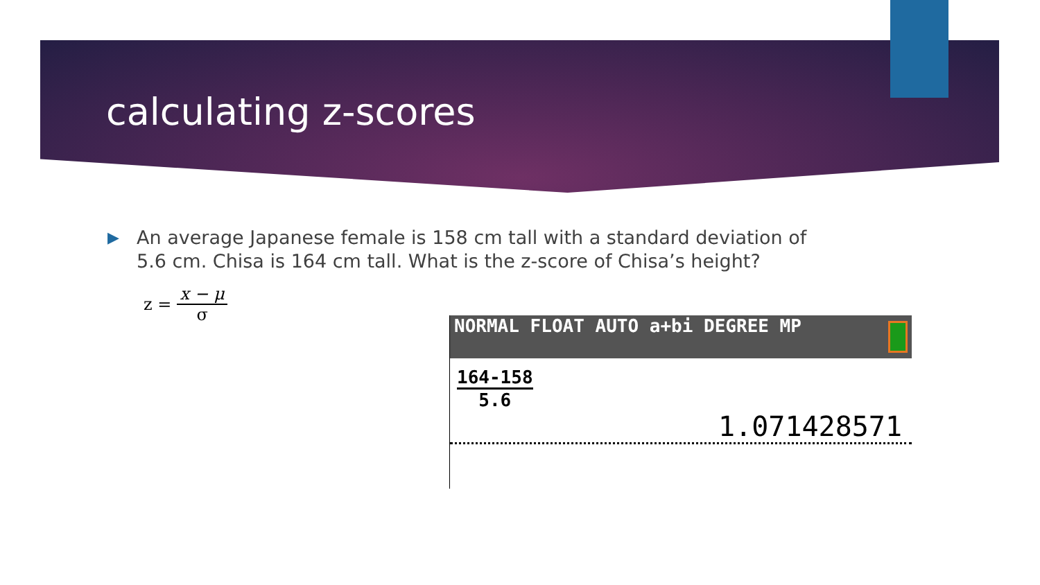calculating z-scores
▶
An average Japanese female is 158 cm tall with a standard deviation of 5.6 cm. Chisa is 164 cm tall. What is the z-score of Chisa’s height?
z =
x − μ
σ
NORMAL FLOAT AUTO a+bi DEGREE MP
164-158
5.6
1.071428571